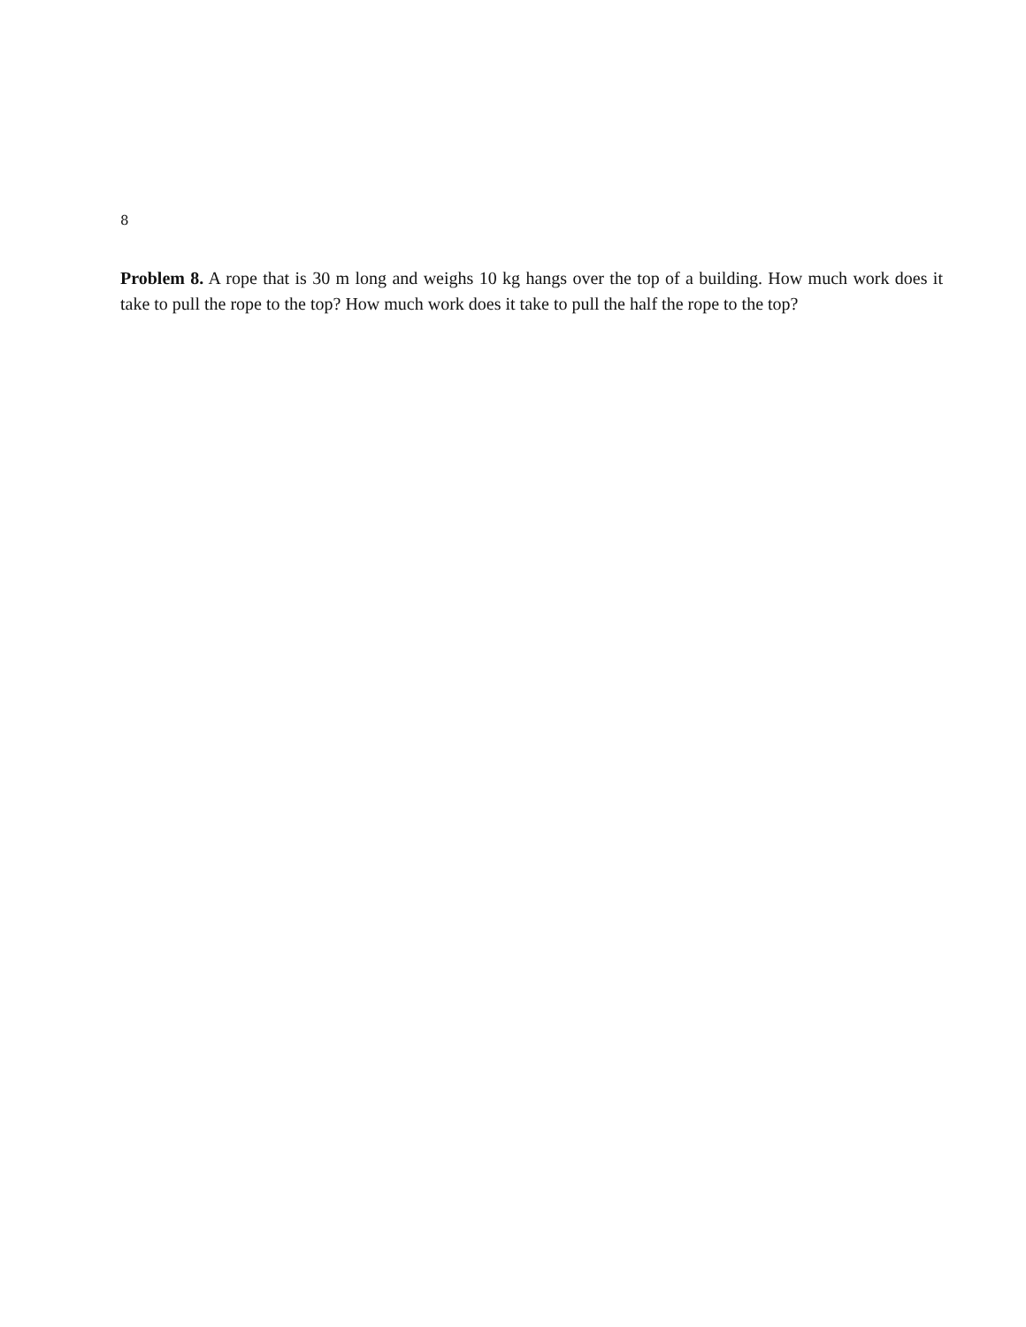8
Problem 8. A rope that is 30 m long and weighs 10 kg hangs over the top of a building. How much work does it take to pull the rope to the top? How much work does it take to pull the half the rope to the top?